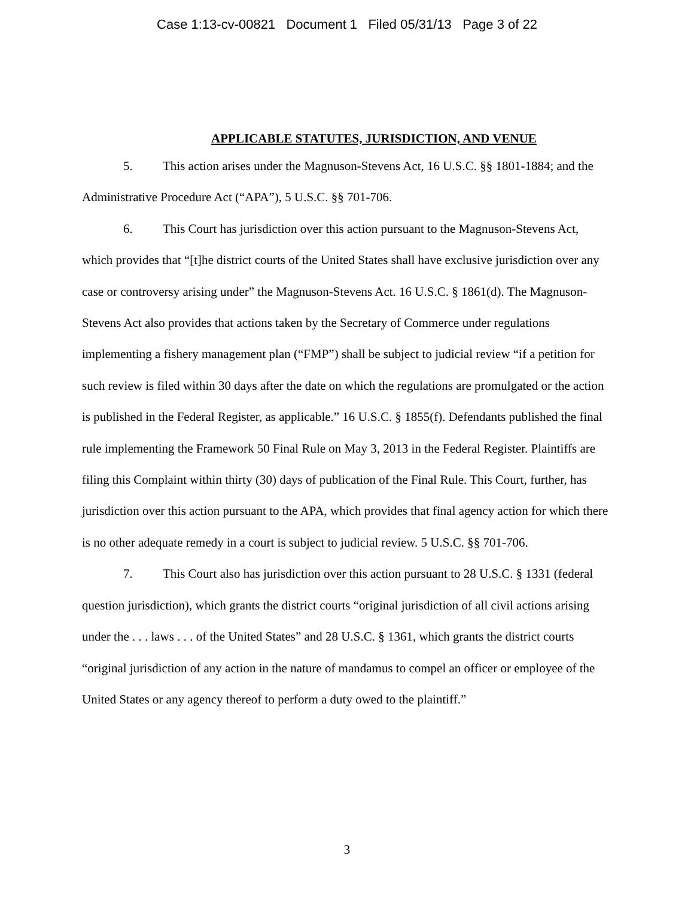Case 1:13-cv-00821 Document 1 Filed 05/31/13 Page 3 of 22
APPLICABLE STATUTES, JURISDICTION, AND VENUE
5. This action arises under the Magnuson-Stevens Act, 16 U.S.C. §§ 1801-1884; and the Administrative Procedure Act (“APA”), 5 U.S.C. §§ 701-706.
6. This Court has jurisdiction over this action pursuant to the Magnuson-Stevens Act, which provides that “[t]he district courts of the United States shall have exclusive jurisdiction over any case or controversy arising under” the Magnuson-Stevens Act. 16 U.S.C. § 1861(d). The Magnuson-Stevens Act also provides that actions taken by the Secretary of Commerce under regulations implementing a fishery management plan (“FMP”) shall be subject to judicial review “if a petition for such review is filed within 30 days after the date on which the regulations are promulgated or the action is published in the Federal Register, as applicable.” 16 U.S.C. § 1855(f). Defendants published the final rule implementing the Framework 50 Final Rule on May 3, 2013 in the Federal Register. Plaintiffs are filing this Complaint within thirty (30) days of publication of the Final Rule. This Court, further, has jurisdiction over this action pursuant to the APA, which provides that final agency action for which there is no other adequate remedy in a court is subject to judicial review. 5 U.S.C. §§ 701-706.
7. This Court also has jurisdiction over this action pursuant to 28 U.S.C. § 1331 (federal question jurisdiction), which grants the district courts “original jurisdiction of all civil actions arising under the . . . laws . . . of the United States” and 28 U.S.C. § 1361, which grants the district courts “original jurisdiction of any action in the nature of mandamus to compel an officer or employee of the United States or any agency thereof to perform a duty owed to the plaintiff.”
3